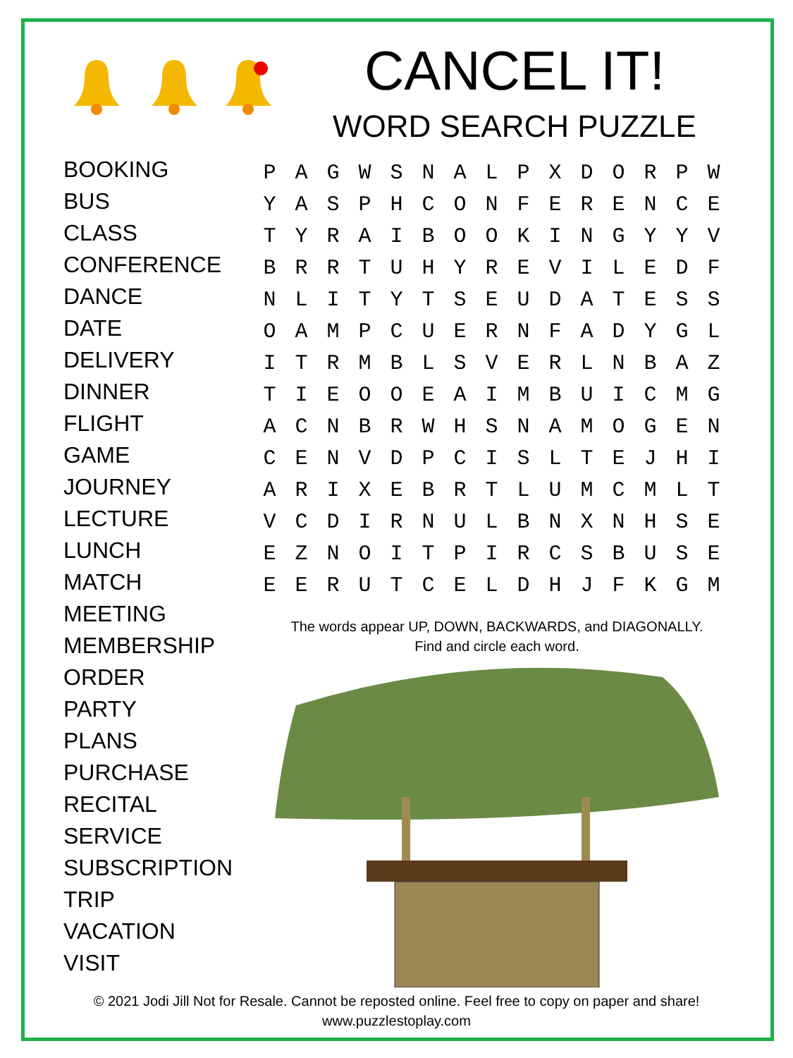CANCEL IT!
WORD SEARCH PUZZLE
BOOKING
BUS
CLASS
CONFERENCE
DANCE
DATE
DELIVERY
DINNER
FLIGHT
GAME
JOURNEY
LECTURE
LUNCH
MATCH
MEETING
MEMBERSHIP
ORDER
PARTY
PLANS
PURCHASE
RECITAL
SERVICE
SUBSCRIPTION
TRIP
VACATION
VISIT
| P | A | G | W | S | N | A | L | P | X | D | O | R | P | W |
| Y | A | S | P | H | C | O | N | F | E | R | E | N | C | E |
| T | Y | R | A | I | B | O | O | K | I | N | G | Y | Y | V |
| B | R | R | T | U | H | Y | R | E | V | I | L | E | D | F |
| N | L | I | T | Y | T | S | E | U | D | A | T | E | S | S |
| O | A | M | P | C | U | E | R | N | F | A | D | Y | G | L |
| I | T | R | M | B | L | S | V | E | R | L | N | B | A | Z |
| T | I | E | O | O | E | A | I | M | B | U | I | C | M | G |
| A | C | N | B | R | W | H | S | N | A | M | O | G | E | N |
| C | E | N | V | D | P | C | I | S | L | T | E | J | H | I |
| A | R | I | X | E | B | R | T | L | U | M | C | M | L | T |
| V | C | D | I | R | N | U | L | B | N | X | N | H | S | E |
| E | Z | N | O | I | T | P | I | R | C | S | B | U | S | E |
| E | E | R | U | T | C | E | L | D | H | J | F | K | G | M |
The words appear UP, DOWN, BACKWARDS, and DIAGONALLY.
Find and circle each word.
© 2021 Jodi Jill Not for Resale. Cannot be reposted online. Feel free to copy on paper and share!
www.puzzlestoplay.com